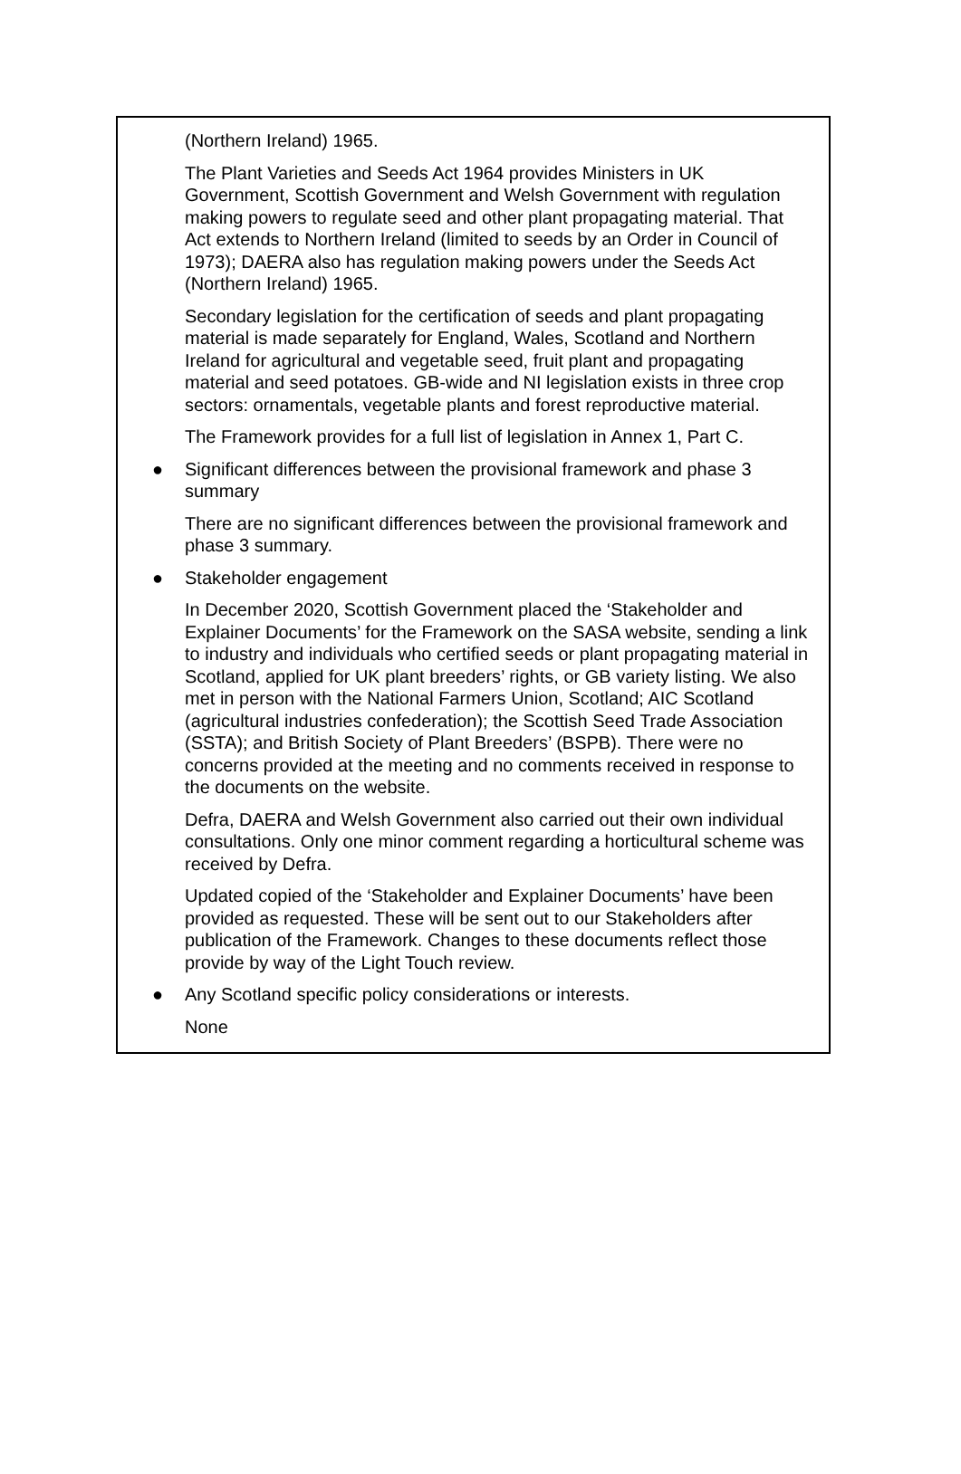(Northern Ireland) 1965.
The Plant Varieties and Seeds Act 1964 provides Ministers in UK Government, Scottish Government and Welsh Government with regulation making powers to regulate seed and other plant propagating material. That Act extends to Northern Ireland (limited to seeds by an Order in Council of 1973); DAERA also has regulation making powers under the Seeds Act (Northern Ireland) 1965.
Secondary legislation for the certification of seeds and plant propagating material is made separately for England, Wales, Scotland and Northern Ireland for agricultural and vegetable seed, fruit plant and propagating material and seed potatoes. GB-wide and NI legislation exists in three crop sectors: ornamentals, vegetable plants and forest reproductive material.
The Framework provides for a full list of legislation in Annex 1, Part C.
● Significant differences between the provisional framework and phase 3 summary
There are no significant differences between the provisional framework and phase 3 summary.
● Stakeholder engagement
In December 2020, Scottish Government placed the ‘Stakeholder and Explainer Documents’ for the Framework on the SASA website, sending a link to industry and individuals who certified seeds or plant propagating material in Scotland, applied for UK plant breeders’ rights, or GB variety listing. We also met in person with the National Farmers Union, Scotland; AIC Scotland (agricultural industries confederation); the Scottish Seed Trade Association (SSTA); and British Society of Plant Breeders’ (BSPB). There were no concerns provided at the meeting and no comments received in response to the documents on the website.
Defra, DAERA and Welsh Government also carried out their own individual consultations. Only one minor comment regarding a horticultural scheme was received by Defra.
Updated copied of the ‘Stakeholder and Explainer Documents’ have been provided as requested. These will be sent out to our Stakeholders after publication of the Framework. Changes to these documents reflect those provide by way of the Light Touch review.
● Any Scotland specific policy considerations or interests.
None